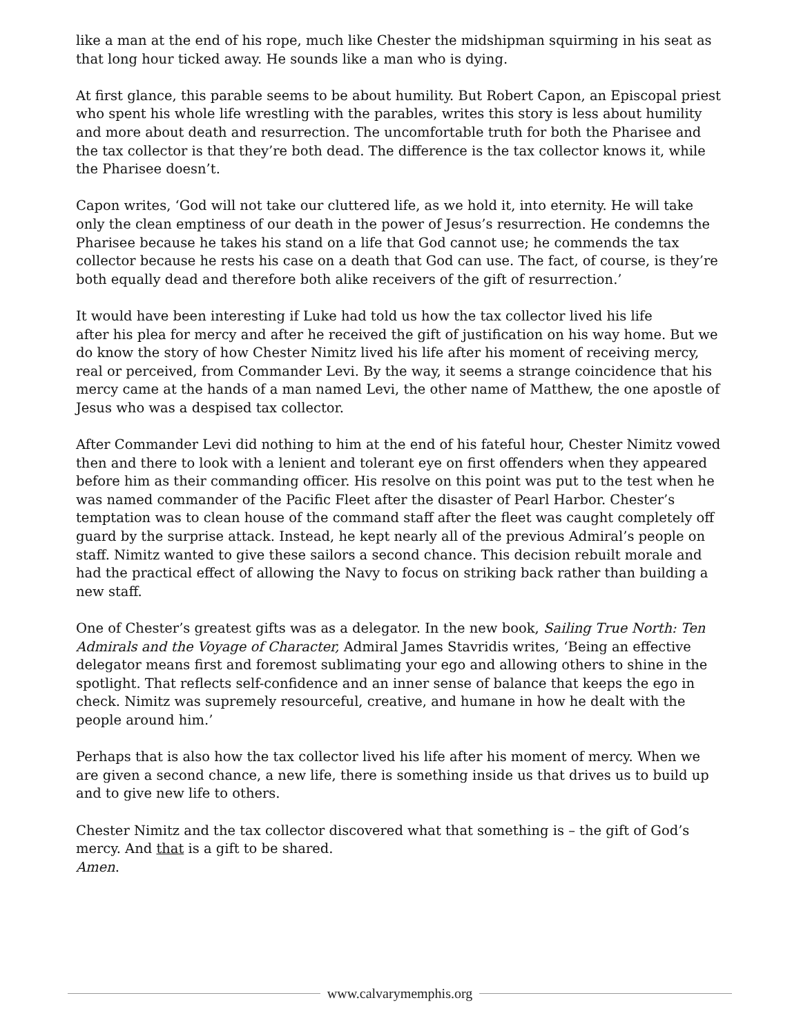like a man at the end of his rope, much like Chester the midshipman squirming in his seat as that long hour ticked away. He sounds like a man who is dying.
At first glance, this parable seems to be about humility. But Robert Capon, an Episcopal priest who spent his whole life wrestling with the parables, writes this story is less about humility and more about death and resurrection. The uncomfortable truth for both the Pharisee and the tax collector is that they’re both dead. The difference is the tax collector knows it, while the Pharisee doesn’t.
Capon writes, ‘God will not take our cluttered life, as we hold it, into eternity. He will take only the clean emptiness of our death in the power of Jesus’s resurrection. He condemns the Pharisee because he takes his stand on a life that God cannot use; he commends the tax collector because he rests his case on a death that God can use. The fact, of course, is they’re both equally dead and therefore both alike receivers of the gift of resurrection.’
It would have been interesting if Luke had told us how the tax collector lived his life
after his plea for mercy and after he received the gift of justification on his way home. But we do know the story of how Chester Nimitz lived his life after his moment of receiving mercy, real or perceived, from Commander Levi. By the way, it seems a strange coincidence that his mercy came at the hands of a man named Levi, the other name of Matthew, the one apostle of Jesus who was a despised tax collector.
After Commander Levi did nothing to him at the end of his fateful hour, Chester Nimitz vowed then and there to look with a lenient and tolerant eye on first offenders when they appeared before him as their commanding officer. His resolve on this point was put to the test when he was named commander of the Pacific Fleet after the disaster of Pearl Harbor. Chester’s temptation was to clean house of the command staff after the fleet was caught completely off guard by the surprise attack. Instead, he kept nearly all of the previous Admiral’s people on staff. Nimitz wanted to give these sailors a second chance. This decision rebuilt morale and had the practical effect of allowing the Navy to focus on striking back rather than building a new staff.
One of Chester’s greatest gifts was as a delegator. In the new book, Sailing True North: Ten Admirals and the Voyage of Character, Admiral James Stavridis writes, ‘Being an effective delegator means first and foremost sublimating your ego and allowing others to shine in the spotlight. That reflects self-confidence and an inner sense of balance that keeps the ego in check. Nimitz was supremely resourceful, creative, and humane in how he dealt with the people around him.’
Perhaps that is also how the tax collector lived his life after his moment of mercy. When we are given a second chance, a new life, there is something inside us that drives us to build up and to give new life to others.
Chester Nimitz and the tax collector discovered what that something is – the gift of God’s mercy. And that is a gift to be shared.
Amen.
www.calvarymemphis.org